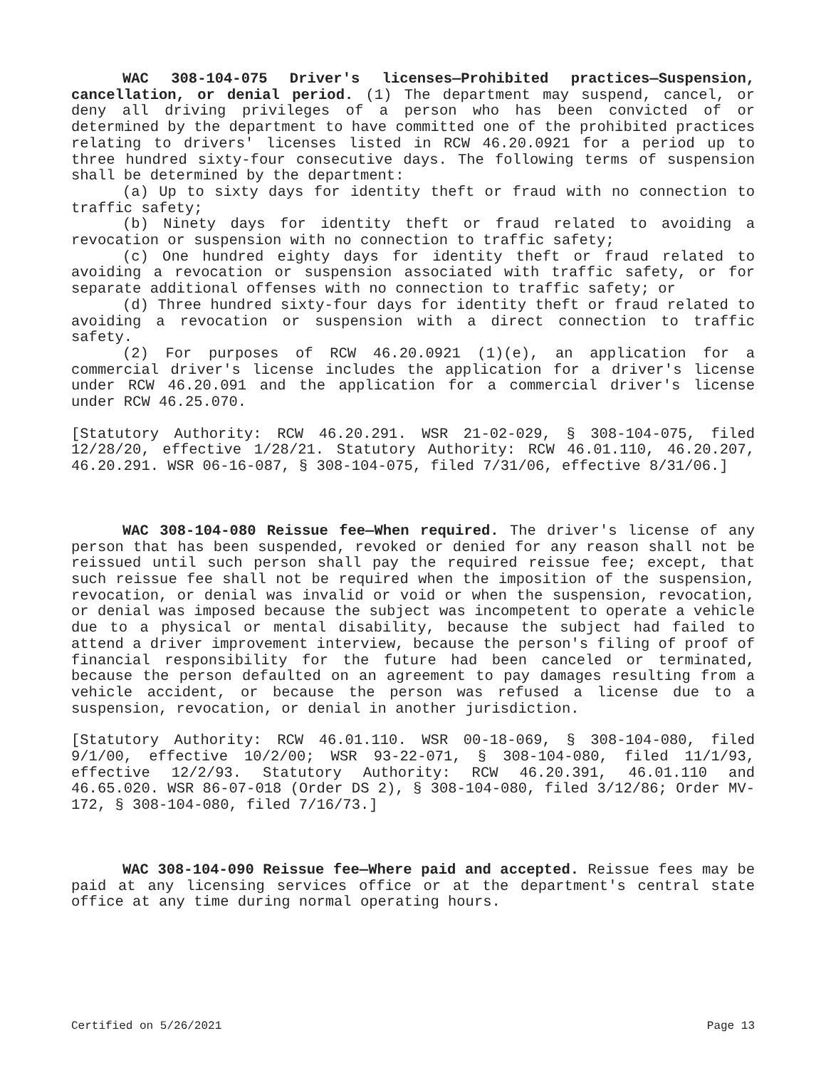WAC 308-104-075 Driver's licenses—Prohibited practices—Suspension, cancellation, or denial period. (1) The department may suspend, cancel, or deny all driving privileges of a person who has been convicted of or determined by the department to have committed one of the prohibited practices relating to drivers' licenses listed in RCW 46.20.0921 for a period up to three hundred sixty-four consecutive days. The following terms of suspension shall be determined by the department:
(a) Up to sixty days for identity theft or fraud with no connection to traffic safety;
(b) Ninety days for identity theft or fraud related to avoiding a revocation or suspension with no connection to traffic safety;
(c) One hundred eighty days for identity theft or fraud related to avoiding a revocation or suspension associated with traffic safety, or for separate additional offenses with no connection to traffic safety; or
(d) Three hundred sixty-four days for identity theft or fraud related to avoiding a revocation or suspension with a direct connection to traffic safety.
(2) For purposes of RCW 46.20.0921 (1)(e), an application for a commercial driver's license includes the application for a driver's license under RCW 46.20.091 and the application for a commercial driver's license under RCW 46.25.070.
[Statutory Authority: RCW 46.20.291. WSR 21-02-029, § 308-104-075, filed 12/28/20, effective 1/28/21. Statutory Authority: RCW 46.01.110, 46.20.207, 46.20.291. WSR 06-16-087, § 308-104-075, filed 7/31/06, effective 8/31/06.]
WAC 308-104-080 Reissue fee—When required. The driver's license of any person that has been suspended, revoked or denied for any reason shall not be reissued until such person shall pay the required reissue fee; except, that such reissue fee shall not be required when the imposition of the suspension, revocation, or denial was invalid or void or when the suspension, revocation, or denial was imposed because the subject was incompetent to operate a vehicle due to a physical or mental disability, because the subject had failed to attend a driver improvement interview, because the person's filing of proof of financial responsibility for the future had been canceled or terminated, because the person defaulted on an agreement to pay damages resulting from a vehicle accident, or because the person was refused a license due to a suspension, revocation, or denial in another jurisdiction.
[Statutory Authority: RCW 46.01.110. WSR 00-18-069, § 308-104-080, filed 9/1/00, effective 10/2/00; WSR 93-22-071, § 308-104-080, filed 11/1/93, effective 12/2/93. Statutory Authority: RCW 46.20.391, 46.01.110 and 46.65.020. WSR 86-07-018 (Order DS 2), § 308-104-080, filed 3/12/86; Order MV-172, § 308-104-080, filed 7/16/73.]
WAC 308-104-090 Reissue fee—Where paid and accepted. Reissue fees may be paid at any licensing services office or at the department's central state office at any time during normal operating hours.
Certified on 5/26/2021 Page 13